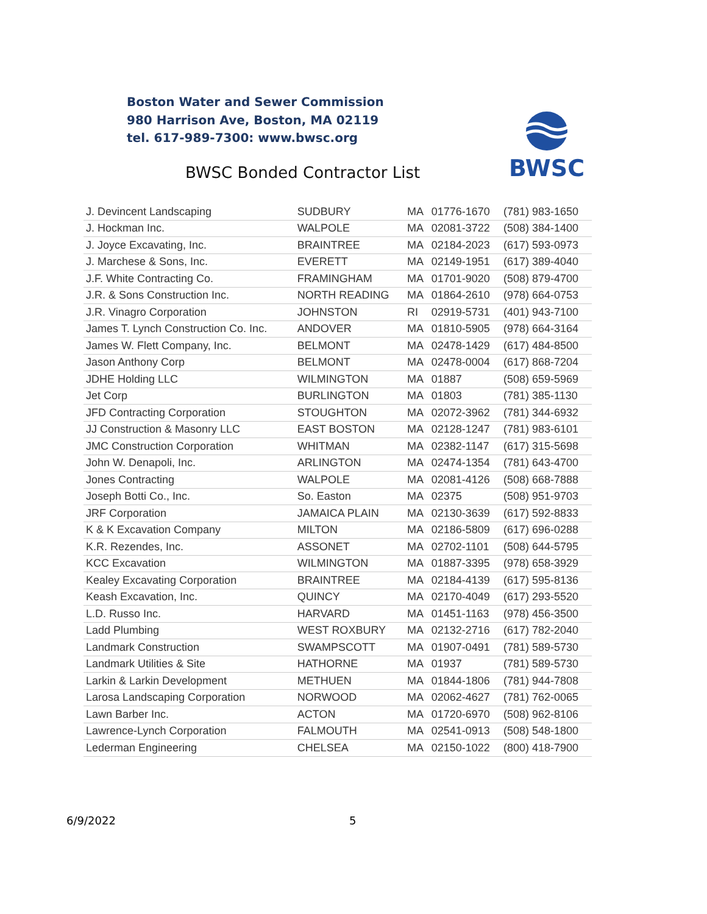Boston Water and Sewer Commission
980 Harrison Ave, Boston, MA 02119
tel. 617-989-7300: www.bwsc.org
BWSC Bonded Contractor List
BWSC
| J. Devincent Landscaping | SUDBURY | MA | 01776-1670 | (781) 983-1650 |
| J. Hockman Inc. | WALPOLE | MA | 02081-3722 | (508) 384-1400 |
| J. Joyce Excavating, Inc. | BRAINTREE | MA | 02184-2023 | (617) 593-0973 |
| J. Marchese & Sons, Inc. | EVERETT | MA | 02149-1951 | (617) 389-4040 |
| J.F. White Contracting Co. | FRAMINGHAM | MA | 01701-9020 | (508) 879-4700 |
| J.R. & Sons Construction Inc. | NORTH READING | MA | 01864-2610 | (978) 664-0753 |
| J.R. Vinagro Corporation | JOHNSTON | RI | 02919-5731 | (401) 943-7100 |
| James T. Lynch Construction Co. Inc. | ANDOVER | MA | 01810-5905 | (978) 664-3164 |
| James W. Flett Company, Inc. | BELMONT | MA | 02478-1429 | (617) 484-8500 |
| Jason Anthony Corp | BELMONT | MA | 02478-0004 | (617) 868-7204 |
| JDHE Holding LLC | WILMINGTON | MA | 01887 | (508) 659-5969 |
| Jet Corp | BURLINGTON | MA | 01803 | (781) 385-1130 |
| JFD Contracting Corporation | STOUGHTON | MA | 02072-3962 | (781) 344-6932 |
| JJ Construction & Masonry LLC | EAST BOSTON | MA | 02128-1247 | (781) 983-6101 |
| JMC Construction Corporation | WHITMAN | MA | 02382-1147 | (617) 315-5698 |
| John W. Denapoli, Inc. | ARLINGTON | MA | 02474-1354 | (781) 643-4700 |
| Jones Contracting | WALPOLE | MA | 02081-4126 | (508) 668-7888 |
| Joseph Botti Co., Inc. | So. Easton | MA | 02375 | (508) 951-9703 |
| JRF Corporation | JAMAICA PLAIN | MA | 02130-3639 | (617) 592-8833 |
| K & K Excavation Company | MILTON | MA | 02186-5809 | (617) 696-0288 |
| K.R. Rezendes, Inc. | ASSONET | MA | 02702-1101 | (508) 644-5795 |
| KCC Excavation | WILMINGTON | MA | 01887-3395 | (978) 658-3929 |
| Kealey Excavating Corporation | BRAINTREE | MA | 02184-4139 | (617) 595-8136 |
| Keash Excavation, Inc. | QUINCY | MA | 02170-4049 | (617) 293-5520 |
| L.D. Russo Inc. | HARVARD | MA | 01451-1163 | (978) 456-3500 |
| Ladd Plumbing | WEST ROXBURY | MA | 02132-2716 | (617) 782-2040 |
| Landmark Construction | SWAMPSCOTT | MA | 01907-0491 | (781) 589-5730 |
| Landmark Utilities & Site | HATHORNE | MA | 01937 | (781) 589-5730 |
| Larkin & Larkin Development | METHUEN | MA | 01844-1806 | (781) 944-7808 |
| Larosa Landscaping Corporation | NORWOOD | MA | 02062-4627 | (781) 762-0065 |
| Lawn Barber Inc. | ACTON | MA | 01720-6970 | (508) 962-8106 |
| Lawrence-Lynch Corporation | FALMOUTH | MA | 02541-0913 | (508) 548-1800 |
| Lederman Engineering | CHELSEA | MA | 02150-1022 | (800) 418-7900 |
6/9/2022 5